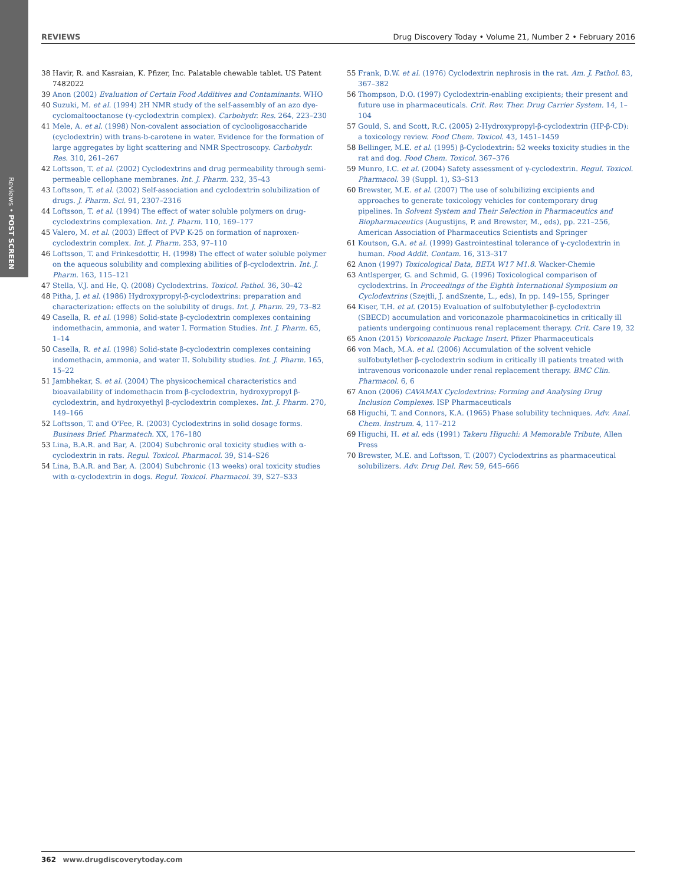Reviews • POST SCREEN
REVIEWS Drug Discovery Today • Volume 21, Number 2 • February 2016
38 Havir, R. and Kasraian, K. Pfizer, Inc. Palatable chewable tablet. US Patent 7482022
39 Anon (2002) Evaluation of Certain Food Additives and Contaminants. WHO
40 Suzuki, M. et al. (1994) 2H NMR study of the self-assembly of an azo dye-cyclomaltooctanose (γ-cyclodextrin complex). Carbohydr. Res. 264, 223–230
41 Mele, A. et al. (1998) Non-covalent association of cyclooligosaccharide (cyclodextrin) with trans-b-carotene in water. Evidence for the formation of large aggregates by light scattering and NMR Spectroscopy. Carbohydr. Res. 310, 261–267
42 Loftsson, T. et al. (2002) Cyclodextrins and drug permeability through semi-permeable cellophane membranes. Int. J. Pharm. 232, 35–43
43 Loftsson, T. et al. (2002) Self-association and cyclodextrin solubilization of drugs. J. Pharm. Sci. 91, 2307–2316
44 Loftsson, T. et al. (1994) The effect of water soluble polymers on drug-cyclodextrins complexation. Int. J. Pharm. 110, 169–177
45 Valero, M. et al. (2003) Effect of PVP K-25 on formation of naproxen-cyclodextrin complex. Int. J. Pharm. 253, 97–110
46 Loftsson, T. and Frinkesdottir, H. (1998) The effect of water soluble polymer on the aqueous solubility and complexing abilities of β-cyclodextrin. Int. J. Pharm. 163, 115–121
47 Stella, V.J. and He, Q. (2008) Cyclodextrins. Toxicol. Pathol. 36, 30–42
48 Pitha, J. et al. (1986) Hydroxypropyl-β-cyclodextrins: preparation and characterization: effects on the solubility of drugs. Int. J. Pharm. 29, 73–82
49 Casella, R. et al. (1998) Solid-state β-cyclodextrin complexes containing indomethacin, ammonia, and water I. Formation Studies. Int. J. Pharm. 65, 1–14
50 Casella, R. et al. (1998) Solid-state β-cyclodextrin complexes containing indomethacin, ammonia, and water II. Solubility studies. Int. J. Pharm. 165, 15–22
51 Jambhekar, S. et al. (2004) The physicochemical characteristics and bioavailability of indomethacin from β-cyclodextrin, hydroxypropyl β-cyclodextrin, and hydroxyethyl β-cyclodextrin complexes. Int. J. Pharm. 270, 149–166
52 Loftsson, T. and O'Fee, R. (2003) Cyclodextrins in solid dosage forms. Business Brief. Pharmatech. XX, 176–180
53 Lina, B.A.R. and Bar, A. (2004) Subchronic oral toxicity studies with α-cyclodextrin in rats. Regul. Toxicol. Pharmacol. 39, S14–S26
54 Lina, B.A.R. and Bar, A. (2004) Subchronic (13 weeks) oral toxicity studies with α-cyclodextrin in dogs. Regul. Toxicol. Pharmacol. 39, S27–S33
55 Frank, D.W. et al. (1976) Cyclodextrin nephrosis in the rat. Am. J. Pathol. 83, 367–382
56 Thompson, D.O. (1997) Cyclodextrin-enabling excipients; their present and future use in pharmaceuticals. Crit. Rev. Ther. Drug Carrier System. 14, 1–104
57 Gould, S. and Scott, R.C. (2005) 2-Hydroxypropyl-β-cyclodextrin (HP-β-CD): a toxicology review. Food Chem. Toxicol. 43, 1451–1459
58 Bellinger, M.E. et al. (1995) β-Cyclodextrin: 52 weeks toxicity studies in the rat and dog. Food Chem. Toxicol. 367–376
59 Munro, I.C. et al. (2004) Safety assessment of γ-cyclodextrin. Regul. Toxicol. Pharmacol. 39 (Suppl. 1), S3–S13
60 Brewster, M.E. et al. (2007) The use of solubilizing excipients and approaches to generate toxicology vehicles for contemporary drug pipelines. In Solvent System and Their Selection in Pharmaceutics and Biopharmaceutics (Augustijns, P. and Brewster, M., eds), pp. 221–256, American Association of Pharmaceutics Scientists and Springer
61 Koutson, G.A. et al. (1999) Gastrointestinal tolerance of γ-cyclodextrin in human. Food Addit. Contam. 16, 313–317
62 Anon (1997) Toxicological Data, BETA W17 M1.8. Wacker-Chemie
63 Antlsperger, G. and Schmid, G. (1996) Toxicological comparison of cyclodextrins. In Proceedings of the Eighth International Symposium on Cyclodextrins (Szejtli, J. andSzente, L., eds), In pp. 149–155, Springer
64 Kiser, T.H. et al. (2015) Evaluation of sulfobutylether β-cyclodextrin (SBECD) accumulation and voriconazole pharmacokinetics in critically ill patients undergoing continuous renal replacement therapy. Crit. Care 19, 32
65 Anon (2015) Voriconazole Package Insert. Pfizer Pharmaceuticals
66 von Mach, M.A. et al. (2006) Accumulation of the solvent vehicle sulfobutylether β-cyclodextrin sodium in critically ill patients treated with intravenous voriconazole under renal replacement therapy. BMC Clin. Pharmacol. 6, 6
67 Anon (2006) CAVAMAX Cyclodextrins: Forming and Analysing Drug Inclusion Complexes. ISP Pharmaceuticals
68 Higuchi, T. and Connors, K.A. (1965) Phase solubility techniques. Adv. Anal. Chem. Instrum. 4, 117–212
69 Higuchi, H. et al. eds (1991) Takeru Higuchi: A Memorable Tribute, Allen Press
70 Brewster, M.E. and Loftsson, T. (2007) Cyclodextrins as pharmaceutical solubilizers. Adv. Drug Del. Rev. 59, 645–666
362 www.drugdiscoverytoday.com